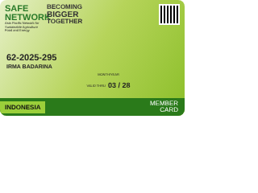SAFE NETWORK
Asia Pacific Network for Sustainable Agriculture Food and Energy
BECOMING
BIGGER
TOGETHER
62-2025-295
IRMA BADARINA
MONTH/YEAR
VALID THRU 03 / 28
INDONESIA MEMBER
CARD